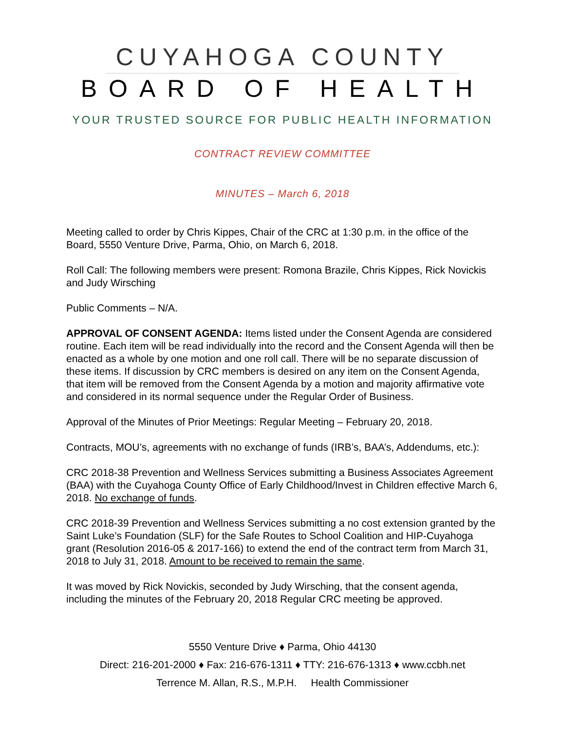CUYAHOGA COUNTY
BOARD OF HEALTH
YOUR TRUSTED SOURCE FOR PUBLIC HEALTH INFORMATION
CONTRACT REVIEW COMMITTEE
MINUTES – March 6, 2018
Meeting called to order by Chris Kippes, Chair of the CRC at 1:30 p.m. in the office of the Board, 5550 Venture Drive, Parma, Ohio, on March 6, 2018.
Roll Call: The following members were present: Romona Brazile, Chris Kippes, Rick Novickis and Judy Wirsching
Public Comments – N/A.
APPROVAL OF CONSENT AGENDA: Items listed under the Consent Agenda are considered routine. Each item will be read individually into the record and the Consent Agenda will then be enacted as a whole by one motion and one roll call. There will be no separate discussion of these items. If discussion by CRC members is desired on any item on the Consent Agenda, that item will be removed from the Consent Agenda by a motion and majority affirmative vote and considered in its normal sequence under the Regular Order of Business.
Approval of the Minutes of Prior Meetings: Regular Meeting – February 20, 2018.
Contracts, MOU’s, agreements with no exchange of funds (IRB’s, BAA’s, Addendums, etc.):
CRC 2018-38 Prevention and Wellness Services submitting a Business Associates Agreement (BAA) with the Cuyahoga County Office of Early Childhood/Invest in Children effective March 6, 2018. No exchange of funds.
CRC 2018-39 Prevention and Wellness Services submitting a no cost extension granted by the Saint Luke’s Foundation (SLF) for the Safe Routes to School Coalition and HIP-Cuyahoga grant (Resolution 2016-05 & 2017-166) to extend the end of the contract term from March 31, 2018 to July 31, 2018. Amount to be received to remain the same.
It was moved by Rick Novickis, seconded by Judy Wirsching, that the consent agenda, including the minutes of the February 20, 2018 Regular CRC meeting be approved.
5550 Venture Drive ♦ Parma, Ohio 44130
Direct: 216-201-2000 ♦ Fax: 216-676-1311 ♦ TTY: 216-676-1313 ♦ www.ccbh.net
Terrence M. Allan, R.S., M.P.H. Health Commissioner